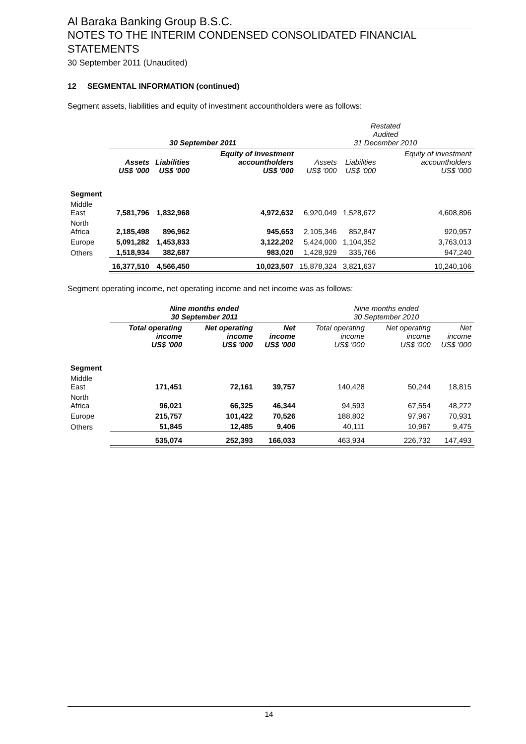Al Baraka Banking Group B.S.C.
NOTES TO THE INTERIM CONDENSED CONSOLIDATED FINANCIAL STATEMENTS
30 September 2011 (Unaudited)
12 SEGMENTAL INFORMATION (continued)
Segment assets, liabilities and equity of investment accountholders were as follows:
| | 30 September 2011 | | | Restated Audited 31 December 2010 | | |
| --- | --- | --- | --- | --- | --- | --- |
| | Assets US$ '000 | Liabilities US$ '000 | Equity of investment accountholders US$ '000 | Assets US$ '000 | Liabilities US$ '000 | Equity of investment accountholders US$ '000 |
| Segment | | | | | | |
| Middle East | 7,581,796 | 1,832,968 | 4,972,632 | 6,920,049 | 1,528,672 | 4,608,896 |
| North Africa | 2,185,498 | 896,962 | 945,653 | 2,105,346 | 852,847 | 920,957 |
| Europe | 5,091,282 | 1,453,833 | 3,122,202 | 5,424,000 | 1,104,352 | 3,763,013 |
| Others | 1,518,934 | 382,687 | 983,020 | 1,428,929 | 335,766 | 947,240 |
| | 16,377,510 | 4,566,450 | 10,023,507 | 15,878,324 | 3,821,637 | 10,240,106 |
Segment operating income, net operating income and net income was as follows:
| | Nine months ended 30 September 2011 | | | Nine months ended 30 September 2010 | | |
| --- | --- | --- | --- | --- | --- | --- |
| | Total operating income US$ '000 | Net operating income US$ '000 | Net income US$ '000 | Total operating income US$ '000 | Net operating income US$ '000 | Net income US$ '000 |
| Segment | | | | | | |
| Middle East | 171,451 | 72,161 | 39,757 | 140,428 | 50,244 | 18,815 |
| North Africa | 96,021 | 66,325 | 46,344 | 94,593 | 67,554 | 48,272 |
| Europe | 215,757 | 101,422 | 70,526 | 188,802 | 97,967 | 70,931 |
| Others | 51,845 | 12,485 | 9,406 | 40,111 | 10,967 | 9,475 |
| | 535,074 | 252,393 | 166,033 | 463,934 | 226,732 | 147,493 |
14